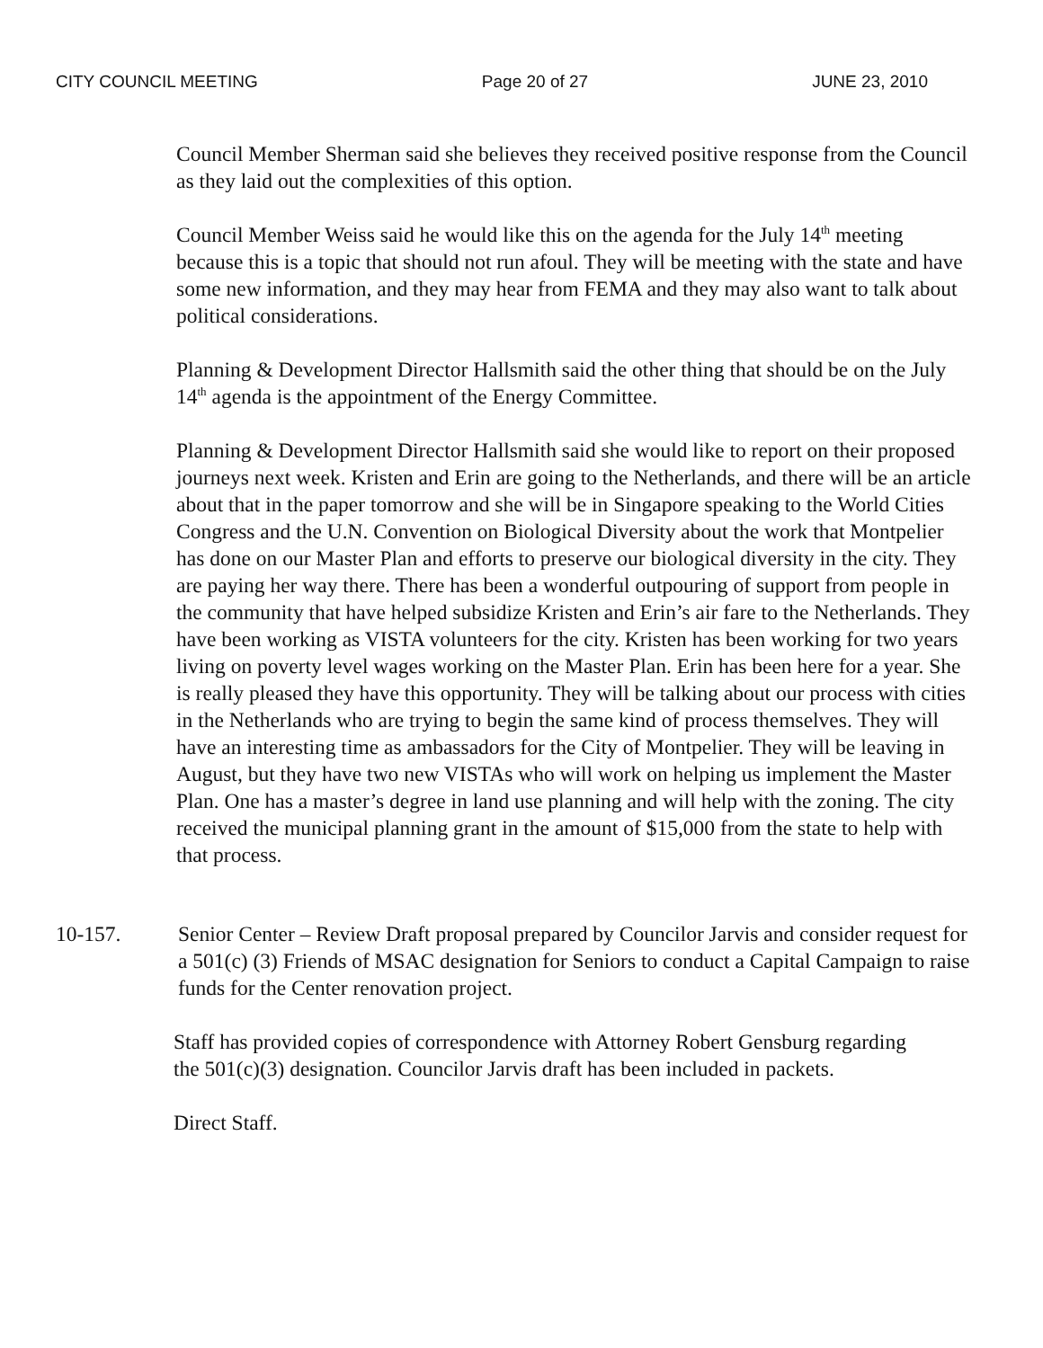CITY COUNCIL MEETING Page 20 of 27 JUNE 23, 2010
Council Member Sherman said she believes they received positive response from the Council as they laid out the complexities of this option.
Council Member Weiss said he would like this on the agenda for the July 14<sup>th</sup> meeting because this is a topic that should not run afoul. They will be meeting with the state and have some new information, and they may hear from FEMA and they may also want to talk about political considerations.
Planning & Development Director Hallsmith said the other thing that should be on the July 14<sup>th</sup> agenda is the appointment of the Energy Committee.
Planning & Development Director Hallsmith said she would like to report on their proposed journeys next week. Kristen and Erin are going to the Netherlands, and there will be an article about that in the paper tomorrow and she will be in Singapore speaking to the World Cities Congress and the U.N. Convention on Biological Diversity about the work that Montpelier has done on our Master Plan and efforts to preserve our biological diversity in the city. They are paying her way there. There has been a wonderful outpouring of support from people in the community that have helped subsidize Kristen and Erin’s air fare to the Netherlands. They have been working as VISTA volunteers for the city. Kristen has been working for two years living on poverty level wages working on the Master Plan. Erin has been here for a year. She is really pleased they have this opportunity. They will be talking about our process with cities in the Netherlands who are trying to begin the same kind of process themselves. They will have an interesting time as ambassadors for the City of Montpelier. They will be leaving in August, but they have two new VISTAs who will work on helping us implement the Master Plan. One has a master’s degree in land use planning and will help with the zoning. The city received the municipal planning grant in the amount of $15,000 from the state to help with that process.
10-157. Senior Center – Review Draft proposal prepared by Councilor Jarvis and consider request for a 501(c) (3) Friends of MSAC designation for Seniors to conduct a Capital Campaign to raise funds for the Center renovation project.
Staff has provided copies of correspondence with Attorney Robert Gensburg regarding the 501(c)(3) designation. Councilor Jarvis draft has been included in packets.
Direct Staff.